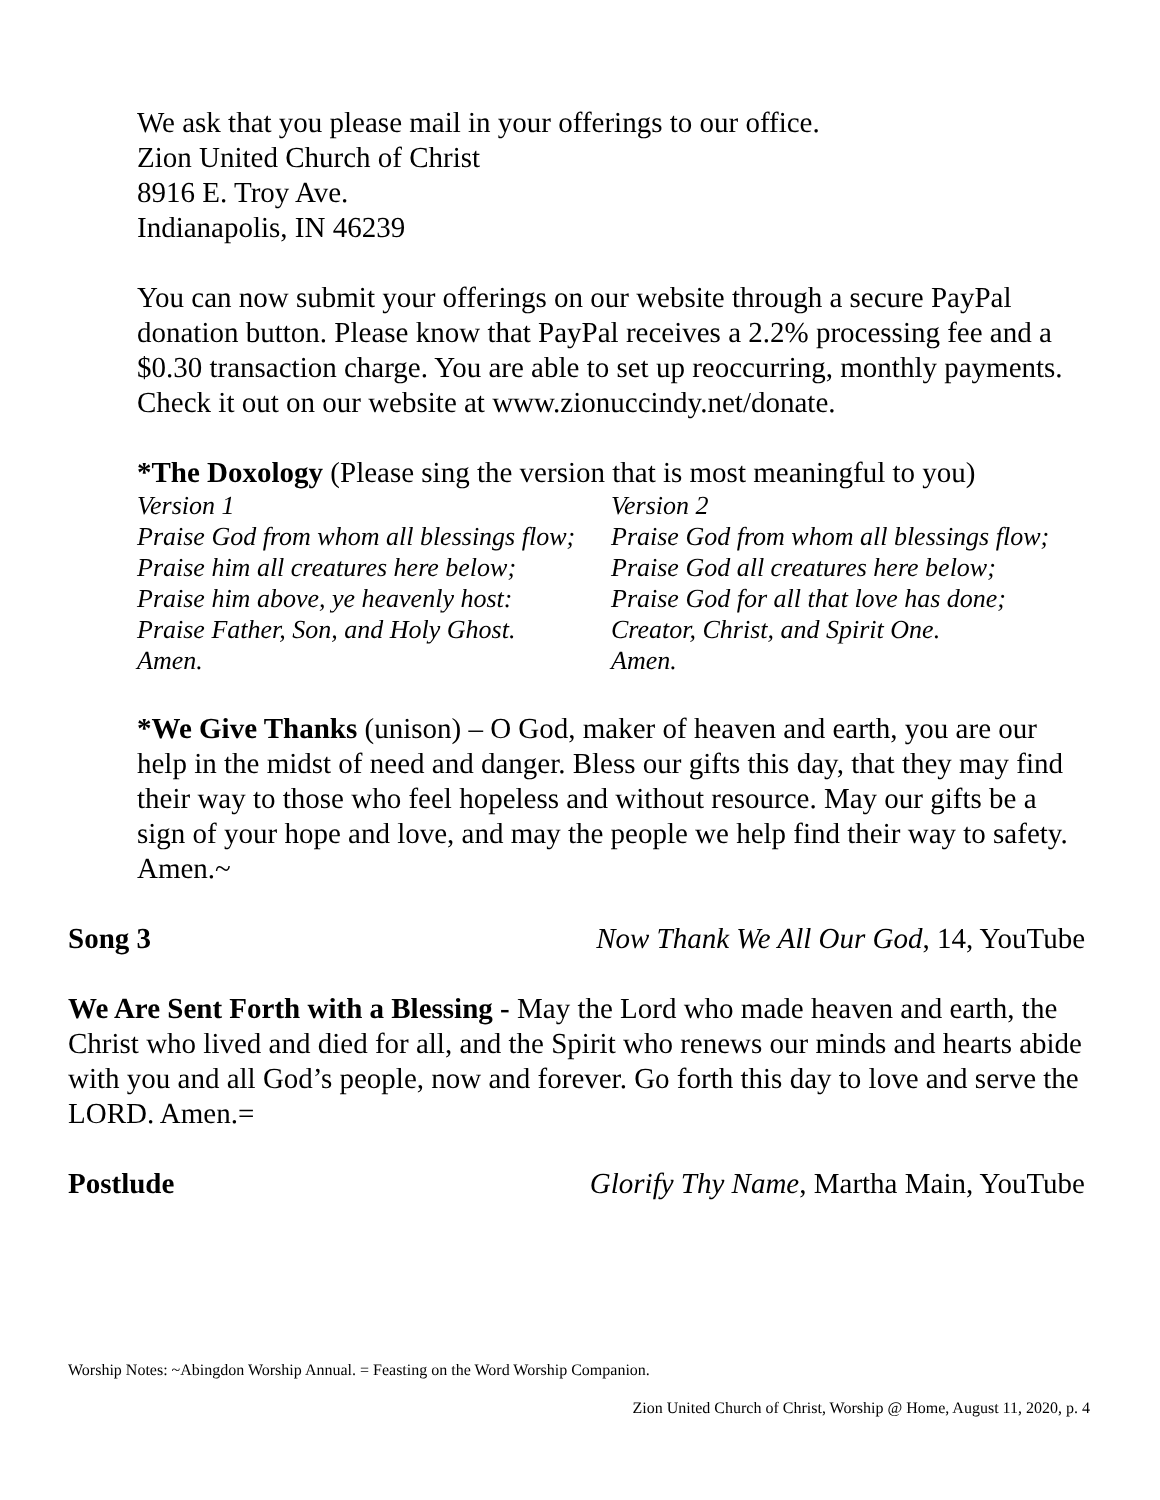We ask that you please mail in your offerings to our office.
Zion United Church of Christ
8916 E. Troy Ave.
Indianapolis, IN 46239
You can now submit your offerings on our website through a secure PayPal donation button. Please know that PayPal receives a 2.2% processing fee and a $0.30 transaction charge. You are able to set up reoccurring, monthly payments. Check it out on our website at www.zionuccindy.net/donate.
*The Doxology (Please sing the version that is most meaningful to you)
Version 1
Praise God from whom all blessings flow;
Praise him all creatures here below;
Praise him above, ye heavenly host:
Praise Father, Son, and Holy Ghost.
Amen.
Version 2
Praise God from whom all blessings flow;
Praise God all creatures here below;
Praise God for all that love has done;
Creator, Christ, and Spirit One.
Amen.
*We Give Thanks (unison) – O God, maker of heaven and earth, you are our help in the midst of need and danger. Bless our gifts this day, that they may find their way to those who feel hopeless and without resource. May our gifts be a sign of your hope and love, and may the people we help find their way to safety. Amen.~
Song 3 Now Thank We All Our God, 14, YouTube
We Are Sent Forth with a Blessing - May the Lord who made heaven and earth, the Christ who lived and died for all, and the Spirit who renews our minds and hearts abide with you and all God’s people, now and forever. Go forth this day to love and serve the LORD. Amen.=
Postlude Glorify Thy Name, Martha Main, YouTube
Worship Notes: ~Abingdon Worship Annual. = Feasting on the Word Worship Companion.
Zion United Church of Christ, Worship @ Home, August 11, 2020, p. 4